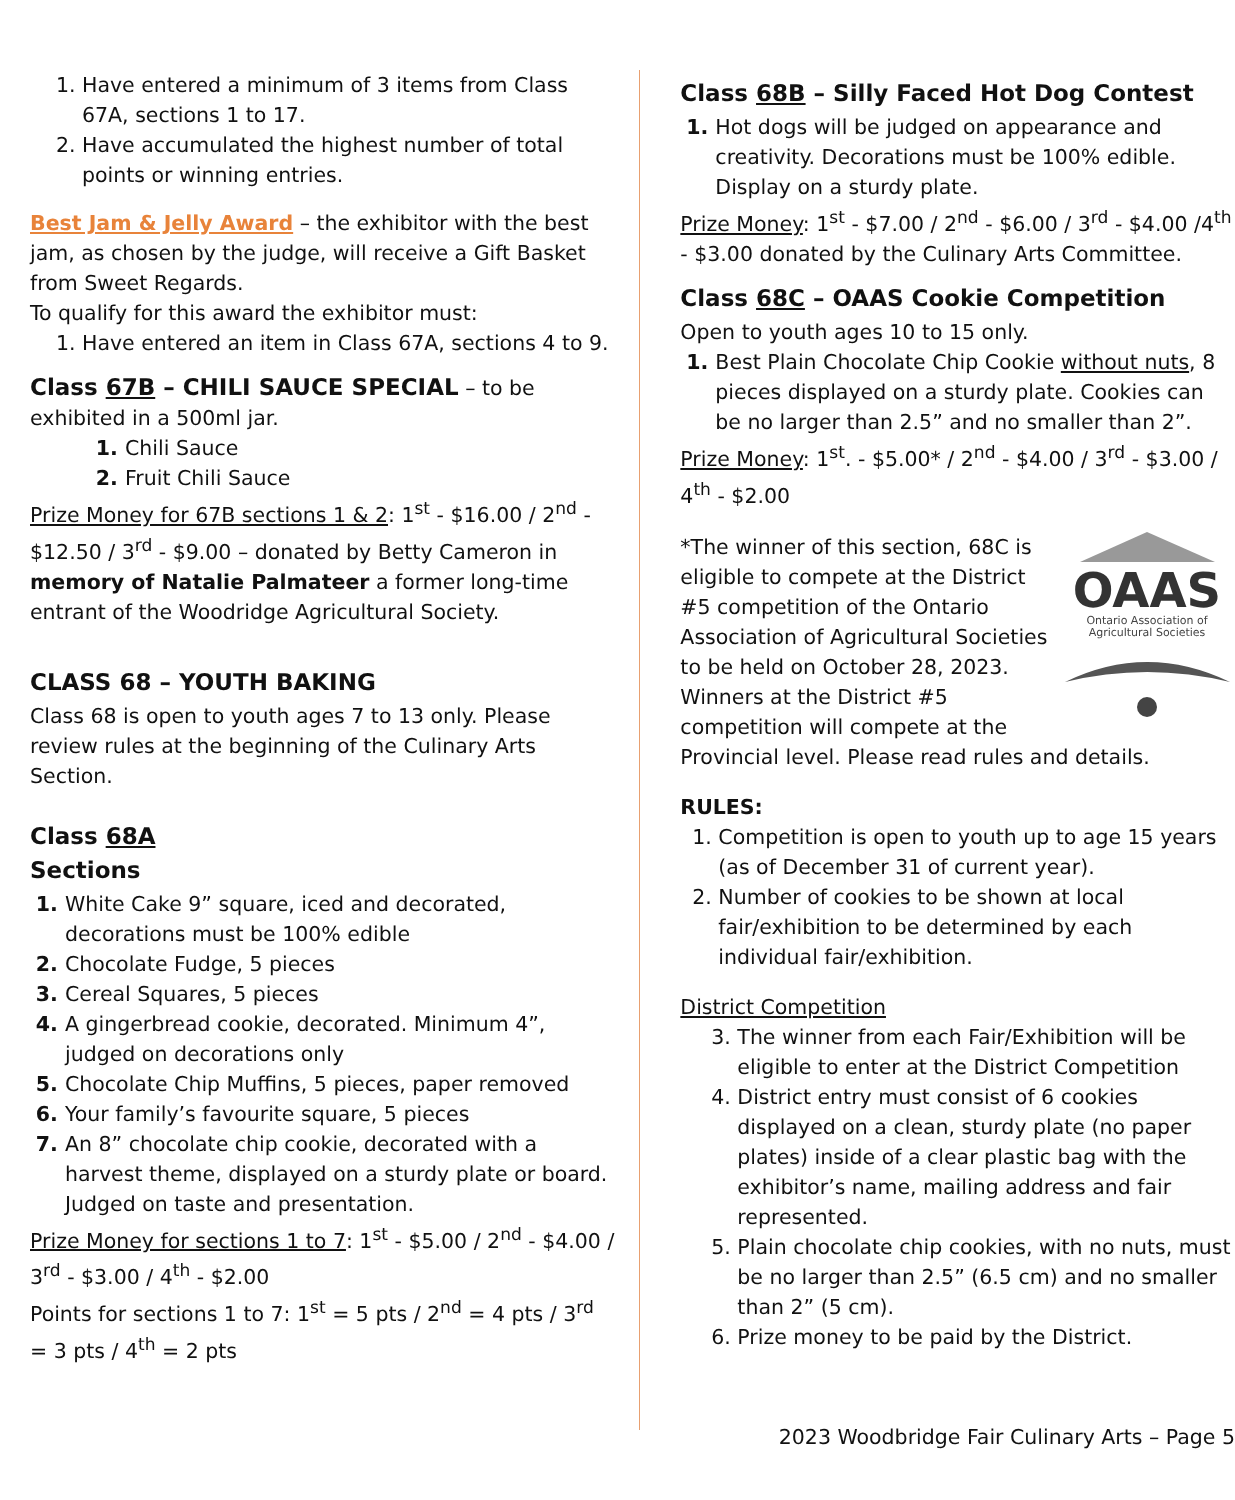Have entered a minimum of 3 items from Class 67A, sections 1 to 17.
Have accumulated the highest number of total points or winning entries.
Best Jam & Jelly Award – the exhibitor with the best jam, as chosen by the judge, will receive a Gift Basket from Sweet Regards.
To qualify for this award the exhibitor must:
Have entered an item in Class 67A, sections 4 to 9.
Class 67B – CHILI SAUCE SPECIAL – to be exhibited in a 500ml jar.
Chili Sauce
Fruit Chili Sauce
Prize Money for 67B sections 1 & 2: 1<sup>st</sup> - $16.00 / 2<sup>nd</sup> - $12.50 / 3<sup>rd</sup> - $9.00 – donated by Betty Cameron in memory of Natalie Palmateer a former long-time entrant of the Woodridge Agricultural Society.
CLASS 68 – YOUTH BAKING
Class 68 is open to youth ages 7 to 13 only. Please review rules at the beginning of the Culinary Arts Section.
Class 68A
Sections
White Cake 9” square, iced and decorated, decorations must be 100% edible
Chocolate Fudge, 5 pieces
Cereal Squares, 5 pieces
A gingerbread cookie, decorated. Minimum 4”, judged on decorations only
Chocolate Chip Muffins, 5 pieces, paper removed
Your family’s favourite square, 5 pieces
An 8” chocolate chip cookie, decorated with a harvest theme, displayed on a sturdy plate or board. Judged on taste and presentation.
Prize Money for sections 1 to 7: 1<sup>st</sup> - $5.00 / 2<sup>nd</sup> - $4.00 / 3<sup>rd</sup> - $3.00 / 4<sup>th</sup> - $2.00
Points for sections 1 to 7: 1<sup>st</sup> = 5 pts / 2<sup>nd</sup> = 4 pts / 3<sup>rd</sup> = 3 pts / 4<sup>th</sup> = 2 pts
Class 68B – Silly Faced Hot Dog Contest
Hot dogs will be judged on appearance and creativity. Decorations must be 100% edible. Display on a sturdy plate.
Prize Money: 1<sup>st</sup> - $7.00 / 2<sup>nd</sup> - $6.00 / 3<sup>rd</sup> - $4.00 /4<sup>th</sup> - $3.00 donated by the Culinary Arts Committee.
Class 68C – OAAS Cookie Competition
Open to youth ages 10 to 15 only.
Best Plain Chocolate Chip Cookie without nuts, 8 pieces displayed on a sturdy plate. Cookies can be no larger than 2.5” and no smaller than 2”.
Prize Money: 1<sup>st</sup>. - $5.00* / 2<sup>nd</sup> - $4.00 / 3<sup>rd</sup> - $3.00 / 4<sup>th</sup> - $2.00
OAAS
Ontario Association of
Agricultural Societies
*The winner of this section, 68C is eligible to compete at the District #5 competition of the Ontario Association of Agricultural Societies to be held on October 28, 2023. Winners at the District #5 competition will compete at the Provincial level. Please read rules and details.
RULES:
Competition is open to youth up to age 15 years (as of December 31 of current year).
Number of cookies to be shown at local fair/exhibition to be determined by each individual fair/exhibition.
District Competition
The winner from each Fair/Exhibition will be eligible to enter at the District Competition
District entry must consist of 6 cookies displayed on a clean, sturdy plate (no paper plates) inside of a clear plastic bag with the exhibitor’s name, mailing address and fair represented.
Plain chocolate chip cookies, with no nuts, must be no larger than 2.5” (6.5 cm) and no smaller than 2” (5 cm).
Prize money to be paid by the District.
2023 Woodbridge Fair Culinary Arts – Page 5